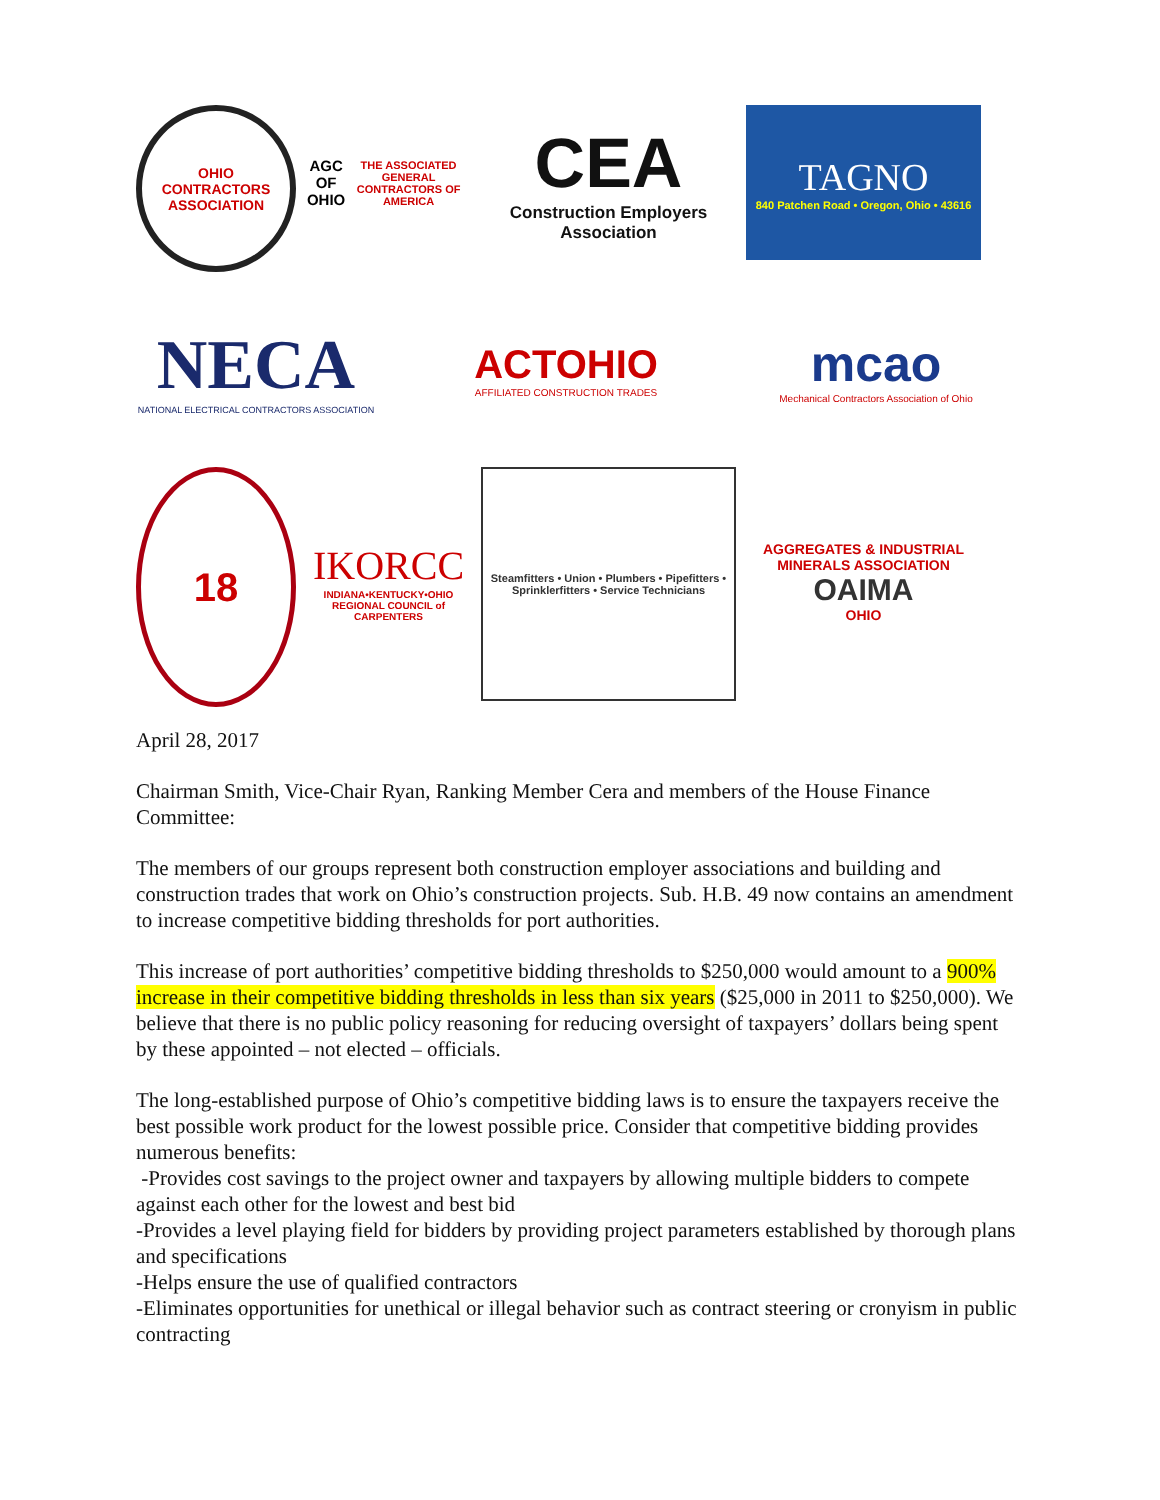OHIO CONTRACTORS ASSOCIATION
AGC OF OHIO
THE ASSOCIATED GENERAL CONTRACTORS OF AMERICA
CEA
Construction Employers Association
TAGNO
840 Patchen Road • Oregon, Ohio • 43616
NECA
NATIONAL ELECTRICAL CONTRACTORS ASSOCIATION
ACTOHIO
AFFILIATED CONSTRUCTION TRADES
mcao
Mechanical Contractors Association of Ohio
18
IKORCC
INDIANA•KENTUCKY•OHIO
REGIONAL COUNCIL of CARPENTERS
Steamfitters • Union • Plumbers • Pipefitters • Sprinklerfitters • Service Technicians
AGGREGATES & INDUSTRIAL MINERALS ASSOCIATION
OAIMA
OHIO
April 28, 2017
Chairman Smith, Vice-Chair Ryan, Ranking Member Cera and members of the House Finance Committee:
The members of our groups represent both construction employer associations and building and construction trades that work on Ohio’s construction projects. Sub. H.B. 49 now contains an amendment to increase competitive bidding thresholds for port authorities.
This increase of port authorities’ competitive bidding thresholds to $250,000 would amount to a 900% increase in their competitive bidding thresholds in less than six years ($25,000 in 2011 to $250,000). We believe that there is no public policy reasoning for reducing oversight of taxpayers’ dollars being spent by these appointed – not elected – officials.
The long-established purpose of Ohio’s competitive bidding laws is to ensure the taxpayers receive the best possible work product for the lowest possible price. Consider that competitive bidding provides numerous benefits:
-Provides cost savings to the project owner and taxpayers by allowing multiple bidders to compete against each other for the lowest and best bid
-Provides a level playing field for bidders by providing project parameters established by thorough plans and specifications
-Helps ensure the use of qualified contractors
-Eliminates opportunities for unethical or illegal behavior such as contract steering or cronyism in public contracting